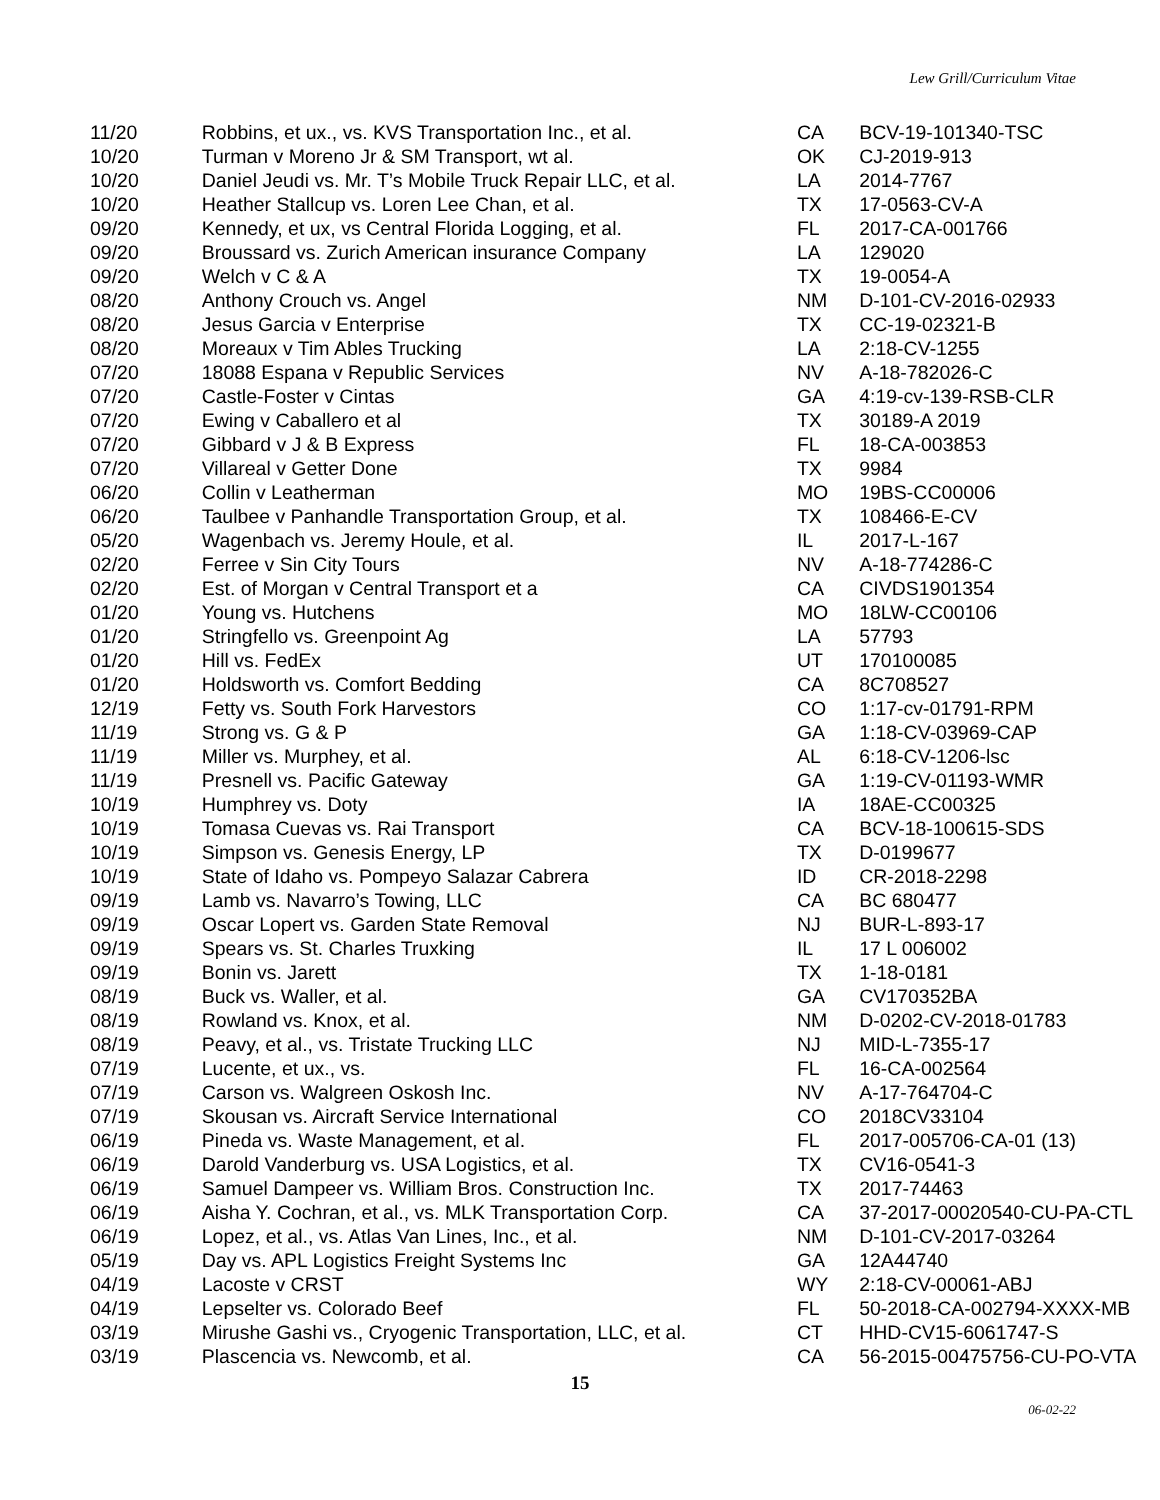Lew Grill/Curriculum Vitae
| 11/20 | Robbins, et ux., vs. KVS Transportation Inc., et al. | CA | BCV-19-101340-TSC |
| 10/20 | Turman v Moreno Jr & SM Transport, wt al. | OK | CJ-2019-913 |
| 10/20 | Daniel Jeudi vs. Mr. T’s Mobile Truck Repair LLC, et al. | LA | 2014-7767 |
| 10/20 | Heather Stallcup vs. Loren Lee Chan, et al. | TX | 17-0563-CV-A |
| 09/20 | Kennedy, et ux, vs Central Florida Logging, et al. | FL | 2017-CA-001766 |
| 09/20 | Broussard vs. Zurich American insurance Company | LA | 129020 |
| 09/20 | Welch v C & A | TX | 19-0054-A |
| 08/20 | Anthony Crouch vs. Angel | NM | D-101-CV-2016-02933 |
| 08/20 | Jesus Garcia v Enterprise | TX | CC-19-02321-B |
| 08/20 | Moreaux v Tim Ables Trucking | LA | 2:18-CV-1255 |
| 07/20 | 18088 Espana v Republic Services | NV | A-18-782026-C |
| 07/20 | Castle-Foster v Cintas | GA | 4:19-cv-139-RSB-CLR |
| 07/20 | Ewing v Caballero et al | TX | 30189-A 2019 |
| 07/20 | Gibbard v J & B Express | FL | 18-CA-003853 |
| 07/20 | Villareal v Getter Done | TX | 9984 |
| 06/20 | Collin v Leatherman | MO | 19BS-CC00006 |
| 06/20 | Taulbee v Panhandle Transportation Group, et al. | TX | 108466-E-CV |
| 05/20 | Wagenbach vs. Jeremy Houle, et al. | IL | 2017-L-167 |
| 02/20 | Ferree v Sin City Tours | NV | A-18-774286-C |
| 02/20 | Est. of Morgan v Central Transport et a | CA | CIVDS1901354 |
| 01/20 | Young vs. Hutchens | MO | 18LW-CC00106 |
| 01/20 | Stringfello vs. Greenpoint Ag | LA | 57793 |
| 01/20 | Hill vs. FedEx | UT | 170100085 |
| 01/20 | Holdsworth vs. Comfort Bedding | CA | 8C708527 |
| 12/19 | Fetty vs. South Fork Harvestors | CO | 1:17-cv-01791-RPM |
| 11/19 | Strong vs. G & P | GA | 1:18-CV-03969-CAP |
| 11/19 | Miller vs. Murphey, et al. | AL | 6:18-CV-1206-lsc |
| 11/19 | Presnell vs. Pacific Gateway | GA | 1:19-CV-01193-WMR |
| 10/19 | Humphrey vs. Doty | IA | 18AE-CC00325 |
| 10/19 | Tomasa Cuevas vs. Rai Transport | CA | BCV-18-100615-SDS |
| 10/19 | Simpson vs. Genesis Energy, LP | TX | D-0199677 |
| 10/19 | State of Idaho vs. Pompeyo Salazar Cabrera | ID | CR-2018-2298 |
| 09/19 | Lamb vs. Navarro’s Towing, LLC | CA | BC 680477 |
| 09/19 | Oscar Lopert vs. Garden State Removal | NJ | BUR-L-893-17 |
| 09/19 | Spears vs. St. Charles Truxking | IL | 17 L 006002 |
| 09/19 | Bonin vs. Jarett | TX | 1-18-0181 |
| 08/19 | Buck vs. Waller, et al. | GA | CV170352BA |
| 08/19 | Rowland vs. Knox, et al. | NM | D-0202-CV-2018-01783 |
| 08/19 | Peavy, et al., vs. Tristate Trucking LLC | NJ | MID-L-7355-17 |
| 07/19 | Lucente, et ux., vs. | FL | 16-CA-002564 |
| 07/19 | Carson vs. Walgreen Oskosh Inc. | NV | A-17-764704-C |
| 07/19 | Skousan vs. Aircraft Service International | CO | 2018CV33104 |
| 06/19 | Pineda vs. Waste Management, et al. | FL | 2017-005706-CA-01 (13) |
| 06/19 | Darold Vanderburg vs. USA Logistics, et al. | TX | CV16-0541-3 |
| 06/19 | Samuel Dampeer vs. William Bros. Construction Inc. | TX | 2017-74463 |
| 06/19 | Aisha Y. Cochran, et al., vs. MLK Transportation Corp. | CA | 37-2017-00020540-CU-PA-CTL |
| 06/19 | Lopez, et al., vs. Atlas Van Lines, Inc., et al. | NM | D-101-CV-2017-03264 |
| 05/19 | Day vs. APL Logistics Freight Systems Inc | GA | 12A44740 |
| 04/19 | Lacoste v CRST | WY | 2:18-CV-00061-ABJ |
| 04/19 | Lepselter vs. Colorado Beef | FL | 50-2018-CA-002794-XXXX-MB |
| 03/19 | Mirushe Gashi vs., Cryogenic Transportation, LLC, et al. | CT | HHD-CV15-6061747-S |
| 03/19 | Plascencia vs. Newcomb, et al. | CA | 56-2015-00475756-CU-PO-VTA |
15
06-02-22